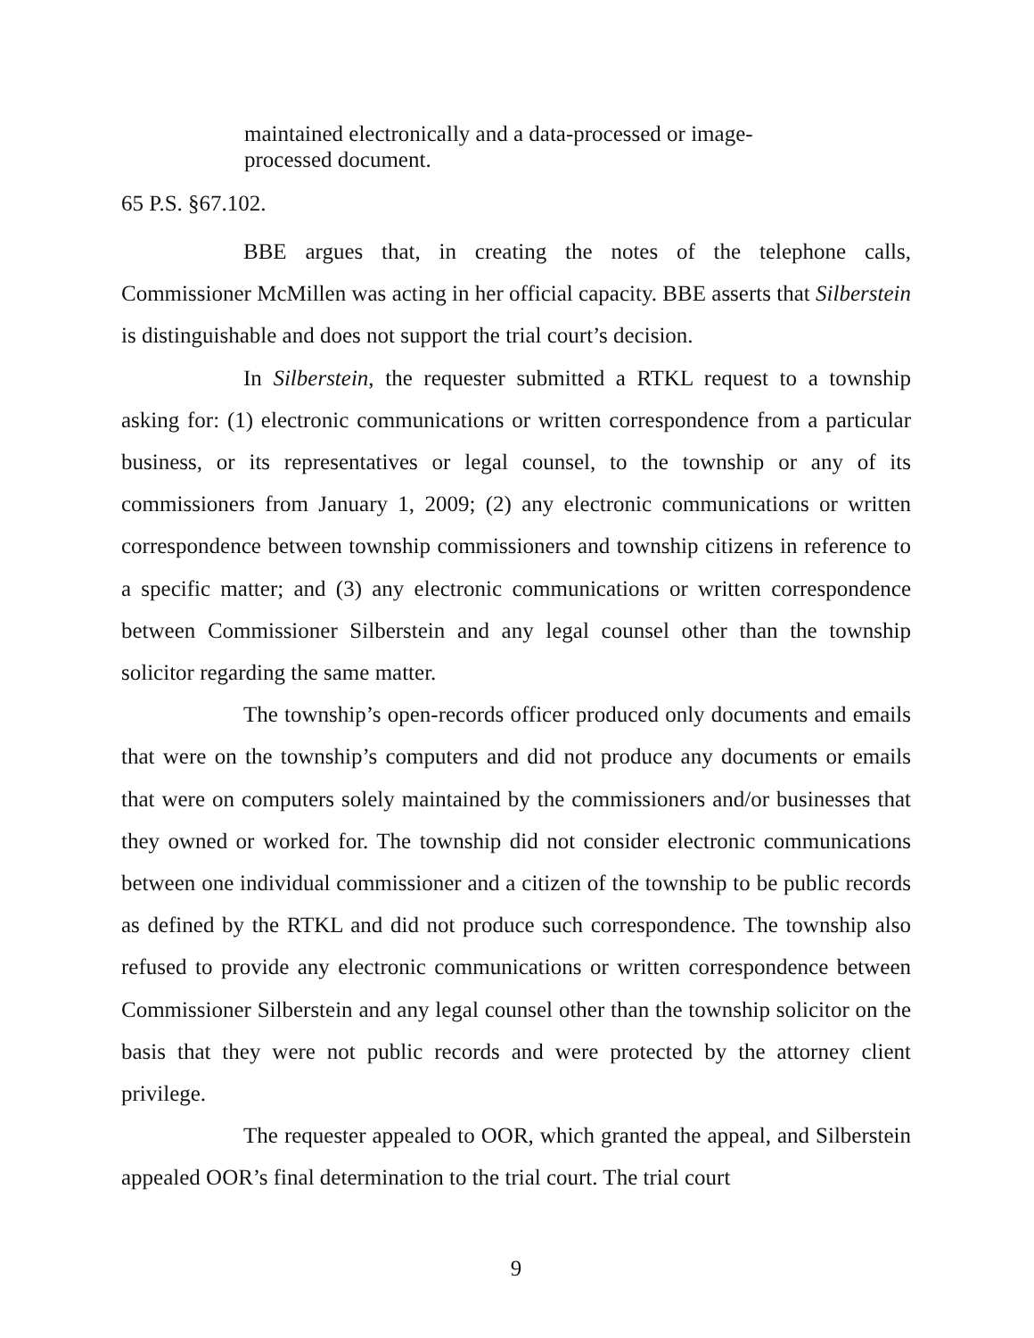maintained electronically and a data-processed or image-processed document.
65 P.S. §67.102.
BBE argues that, in creating the notes of the telephone calls, Commissioner McMillen was acting in her official capacity. BBE asserts that Silberstein is distinguishable and does not support the trial court’s decision.
In Silberstein, the requester submitted a RTKL request to a township asking for: (1) electronic communications or written correspondence from a particular business, or its representatives or legal counsel, to the township or any of its commissioners from January 1, 2009; (2) any electronic communications or written correspondence between township commissioners and township citizens in reference to a specific matter; and (3) any electronic communications or written correspondence between Commissioner Silberstein and any legal counsel other than the township solicitor regarding the same matter.
The township’s open-records officer produced only documents and emails that were on the township’s computers and did not produce any documents or emails that were on computers solely maintained by the commissioners and/or businesses that they owned or worked for. The township did not consider electronic communications between one individual commissioner and a citizen of the township to be public records as defined by the RTKL and did not produce such correspondence. The township also refused to provide any electronic communications or written correspondence between Commissioner Silberstein and any legal counsel other than the township solicitor on the basis that they were not public records and were protected by the attorney client privilege.
The requester appealed to OOR, which granted the appeal, and Silberstein appealed OOR’s final determination to the trial court. The trial court
9